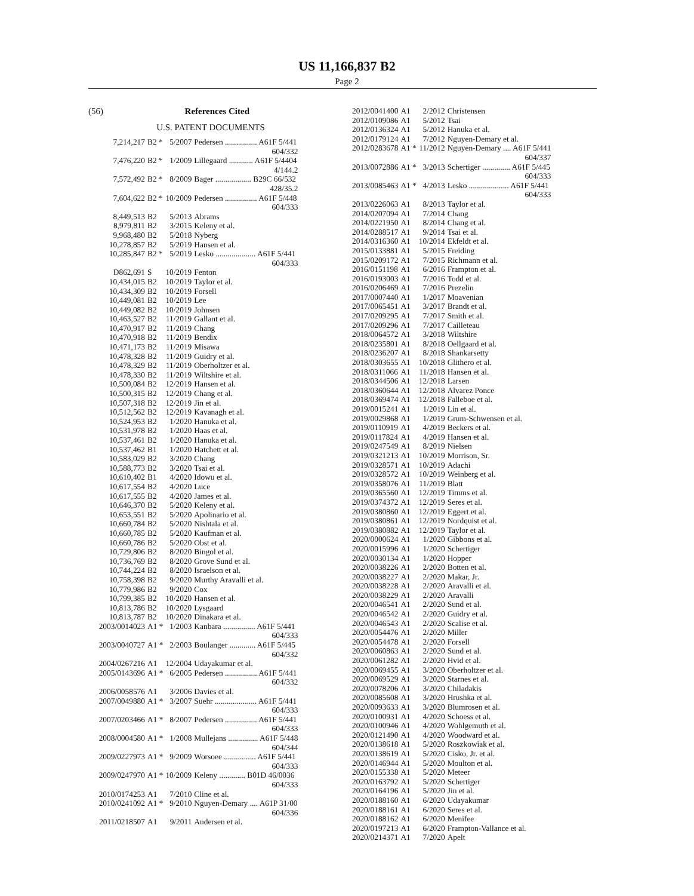US 11,166,837 B2
Page 2
(56) References Cited
U.S. PATENT DOCUMENTS
| 7,214,217 | B2 * | 5/2007 | Pedersen ................ A61F 5/441 604/332 |
| 7,476,220 | B2 * | 1/2009 | Lillegaard ............ A61F 5/4404 4/144.2 |
| 7,572,492 | B2 * | 8/2009 | Bager .................. B29C 66/532 428/35.2 |
| 7,604,622 | B2 * | 10/2009 | Pedersen ................ A61F 5/448 604/333 |
| 8,449,513 | B2 | 5/2013 | Abrams |
| 8,979,811 | B2 | 3/2015 | Keleny et al. |
| 9,968,480 | B2 | 5/2018 | Nyberg |
| 10,278,857 | B2 | 5/2019 | Hansen et al. |
| 10,285,847 | B2 * | 5/2019 | Lesko .................... A61F 5/441 604/333 |
| D862,691 | S | 10/2019 | Fenton |
| 10,434,015 | B2 | 10/2019 | Taylor et al. |
| 10,434,309 | B2 | 10/2019 | Forsell |
| 10,449,081 | B2 | 10/2019 | Lee |
| 10,449,082 | B2 | 10/2019 | Johnsen |
| 10,463,527 | B2 | 11/2019 | Gallant et al. |
| 10,470,917 | B2 | 11/2019 | Chang |
| 10,470,918 | B2 | 11/2019 | Bendix |
| 10,471,173 | B2 | 11/2019 | Misawa |
| 10,478,328 | B2 | 11/2019 | Guidry et al. |
| 10,478,329 | B2 | 11/2019 | Oberholtzer et al. |
| 10,478,330 | B2 | 11/2019 | Wiltshire et al. |
| 10,500,084 | B2 | 12/2019 | Hansen et al. |
| 10,500,315 | B2 | 12/2019 | Chang et al. |
| 10,507,318 | B2 | 12/2019 | Jin et al. |
| 10,512,562 | B2 | 12/2019 | Kavanagh et al. |
| 10,524,953 | B2 | 1/2020 | Hanuka et al. |
| 10,531,978 | B2 | 1/2020 | Haas et al. |
| 10,537,461 | B2 | 1/2020 | Hanuka et al. |
| 10,537,462 | B1 | 1/2020 | Hatchett et al. |
| 10,583,029 | B2 | 3/2020 | Chang |
| 10,588,773 | B2 | 3/2020 | Tsai et al. |
| 10,610,402 | B1 | 4/2020 | Idowu et al. |
| 10,617,554 | B2 | 4/2020 | Luce |
| 10,617,555 | B2 | 4/2020 | James et al. |
| 10,646,370 | B2 | 5/2020 | Keleny et al. |
| 10,653,551 | B2 | 5/2020 | Apolinario et al. |
| 10,660,784 | B2 | 5/2020 | Nishtala et al. |
| 10,660,785 | B2 | 5/2020 | Kaufman et al. |
| 10,660,786 | B2 | 5/2020 | Obst et al. |
| 10,729,806 | B2 | 8/2020 | Bingol et al. |
| 10,736,769 | B2 | 8/2020 | Grove Sund et al. |
| 10,744,224 | B2 | 8/2020 | Israelson et al. |
| 10,758,398 | B2 | 9/2020 | Murthy Aravalli et al. |
| 10,779,986 | B2 | 9/2020 | Cox |
| 10,799,385 | B2 | 10/2020 | Hansen et al. |
| 10,813,786 | B2 | 10/2020 | Lysgaard |
| 10,813,787 | B2 | 10/2020 | Dinakara et al. |
| 2003/0014023 | A1 * | 1/2003 | Kanbara ................ A61F 5/441 604/333 |
| 2003/0040727 | A1 * | 2/2003 | Boulanger ............. A61F 5/445 604/332 |
| 2004/0267216 | A1 | 12/2004 | Udayakumar et al. |
| 2005/0143696 | A1 * | 6/2005 | Pedersen ................ A61F 5/441 604/332 |
| 2006/0058576 | A1 | 3/2006 | Davies et al. |
| 2007/0049880 | A1 * | 3/2007 | Suehr ..................... A61F 5/441 604/333 |
| 2007/0203466 | A1 * | 8/2007 | Pedersen ................ A61F 5/441 604/333 |
| 2008/0004580 | A1 * | 1/2008 | Mullejans ............... A61F 5/448 604/344 |
| 2009/0227973 | A1 * | 9/2009 | Worsoee ................ A61F 5/441 604/333 |
| 2009/0247970 | A1 * | 10/2009 | Keleny ............. B01D 46/0036 604/333 |
| 2010/0174253 | A1 | 7/2010 | Cline et al. |
| 2010/0241092 | A1 * | 9/2010 | Nguyen-Demary .... A61P 31/00 604/336 |
| 2011/0218507 | A1 | 9/2011 | Andersen et al. |
| 2012/0041400 | A1 | 2/2012 | Christensen |
| 2012/0109086 | A1 | 5/2012 | Tsai |
| 2012/0136324 | A1 | 5/2012 | Hanuka et al. |
| 2012/0179124 | A1 | 7/2012 | Nguyen-Demary et al. |
| 2012/0283678 | A1 * | 11/2012 | Nguyen-Demary .... A61F 5/441 604/337 |
| 2013/0072886 | A1 * | 3/2013 | Schertiger .............. A61F 5/445 604/333 |
| 2013/0085463 | A1 * | 4/2013 | Lesko .................... A61F 5/441 604/333 |
| 2013/0226063 | A1 | 8/2013 | Taylor et al. |
| 2014/0207094 | A1 | 7/2014 | Chang |
| 2014/0221950 | A1 | 8/2014 | Chang et al. |
| 2014/0288517 | A1 | 9/2014 | Tsai et al. |
| 2014/0316360 | A1 | 10/2014 | Ekfeldt et al. |
| 2015/0133881 | A1 | 5/2015 | Freiding |
| 2015/0209172 | A1 | 7/2015 | Richmann et al. |
| 2016/0151198 | A1 | 6/2016 | Frampton et al. |
| 2016/0193003 | A1 | 7/2016 | Todd et al. |
| 2016/0206469 | A1 | 7/2016 | Prezelin |
| 2017/0007440 | A1 | 1/2017 | Moavenian |
| 2017/0065451 | A1 | 3/2017 | Brandt et al. |
| 2017/0209295 | A1 | 7/2017 | Smith et al. |
| 2017/0209296 | A1 | 7/2017 | Cailleteau |
| 2018/0064572 | A1 | 3/2018 | Wiltshire |
| 2018/0235801 | A1 | 8/2018 | Oellgaard et al. |
| 2018/0236207 | A1 | 8/2018 | Shankarsetty |
| 2018/0303655 | A1 | 10/2018 | Glithero et al. |
| 2018/0311066 | A1 | 11/2018 | Hansen et al. |
| 2018/0344506 | A1 | 12/2018 | Larsen |
| 2018/0360644 | A1 | 12/2018 | Alvarez Ponce |
| 2018/0369474 | A1 | 12/2018 | Falleboe et al. |
| 2019/0015241 | A1 | 1/2019 | Lin et al. |
| 2019/0029868 | A1 | 1/2019 | Grum-Schwensen et al. |
| 2019/0110919 | A1 | 4/2019 | Beckers et al. |
| 2019/0117824 | A1 | 4/2019 | Hansen et al. |
| 2019/0247549 | A1 | 8/2019 | Nielsen |
| 2019/0321213 | A1 | 10/2019 | Morrison, Sr. |
| 2019/0328571 | A1 | 10/2019 | Adachi |
| 2019/0328572 | A1 | 10/2019 | Weinberg et al. |
| 2019/0358076 | A1 | 11/2019 | Blatt |
| 2019/0365560 | A1 | 12/2019 | Timms et al. |
| 2019/0374372 | A1 | 12/2019 | Seres et al. |
| 2019/0380860 | A1 | 12/2019 | Eggert et al. |
| 2019/0380861 | A1 | 12/2019 | Nordquist et al. |
| 2019/0380882 | A1 | 12/2019 | Taylor et al. |
| 2020/0000624 | A1 | 1/2020 | Gibbons et al. |
| 2020/0015996 | A1 | 1/2020 | Schertiger |
| 2020/0030134 | A1 | 1/2020 | Hopper |
| 2020/0038226 | A1 | 2/2020 | Botten et al. |
| 2020/0038227 | A1 | 2/2020 | Makar, Jr. |
| 2020/0038228 | A1 | 2/2020 | Aravalli et al. |
| 2020/0038229 | A1 | 2/2020 | Aravalli |
| 2020/0046541 | A1 | 2/2020 | Sund et al. |
| 2020/0046542 | A1 | 2/2020 | Guidry et al. |
| 2020/0046543 | A1 | 2/2020 | Scalise et al. |
| 2020/0054476 | A1 | 2/2020 | Miller |
| 2020/0054478 | A1 | 2/2020 | Forsell |
| 2020/0060863 | A1 | 2/2020 | Sund et al. |
| 2020/0061282 | A1 | 2/2020 | Hvid et al. |
| 2020/0069455 | A1 | 3/2020 | Oberholtzer et al. |
| 2020/0069529 | A1 | 3/2020 | Starnes et al. |
| 2020/0078206 | A1 | 3/2020 | Chiladakis |
| 2020/0085608 | A1 | 3/2020 | Hrushka et al. |
| 2020/0093633 | A1 | 3/2020 | Blumrosen et al. |
| 2020/0100931 | A1 | 4/2020 | Schoess et al. |
| 2020/0100946 | A1 | 4/2020 | Wohlgemuth et al. |
| 2020/0121490 | A1 | 4/2020 | Woodward et al. |
| 2020/0138618 | A1 | 5/2020 | Roszkowiak et al. |
| 2020/0138619 | A1 | 5/2020 | Cisko, Jr. et al. |
| 2020/0146944 | A1 | 5/2020 | Moulton et al. |
| 2020/0155338 | A1 | 5/2020 | Meteer |
| 2020/0163792 | A1 | 5/2020 | Schertiger |
| 2020/0164196 | A1 | 5/2020 | Jin et al. |
| 2020/0188160 | A1 | 6/2020 | Udayakumar |
| 2020/0188161 | A1 | 6/2020 | Seres et al. |
| 2020/0188162 | A1 | 6/2020 | Menifee |
| 2020/0197213 | A1 | 6/2020 | Frampton-Vallance et al. |
| 2020/0214371 | A1 | 7/2020 | Apelt |